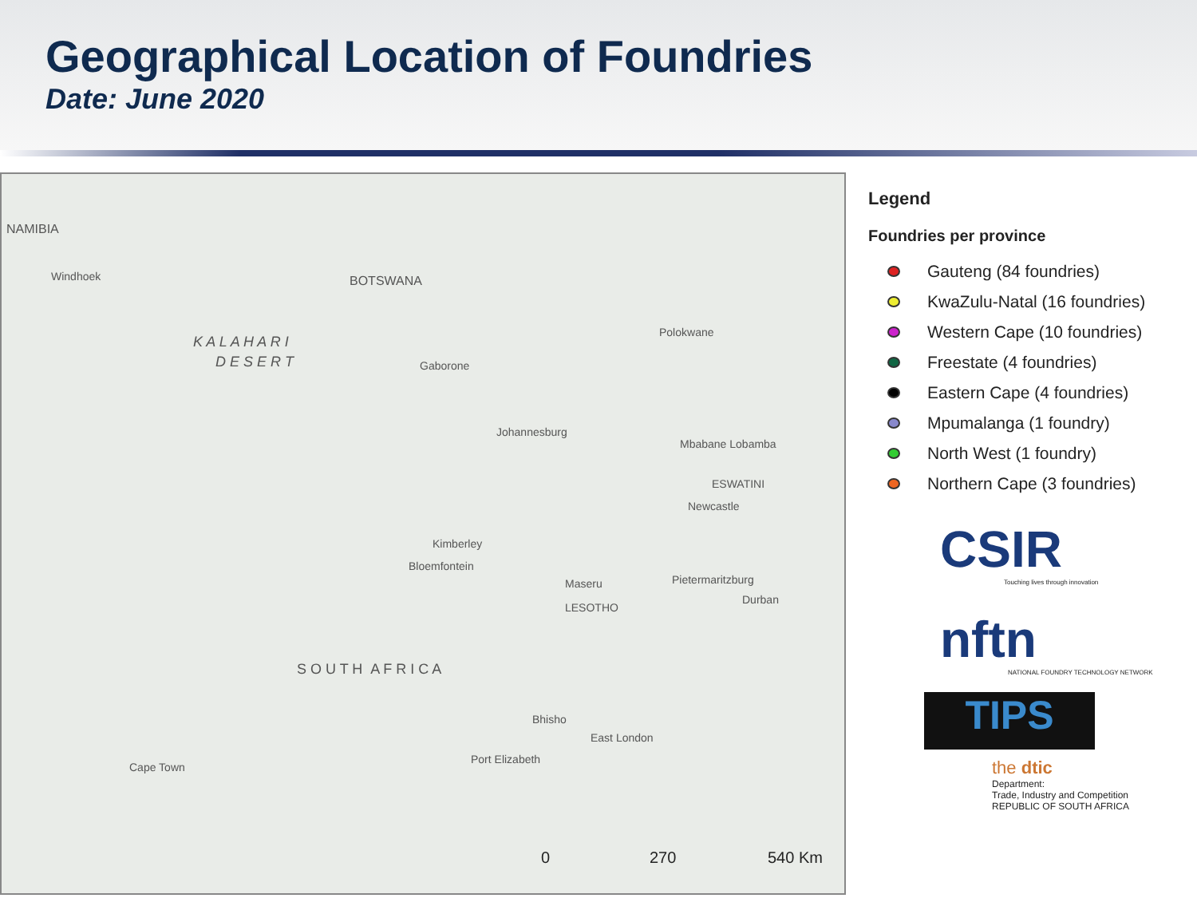Geographical Location of Foundries
Date: June 2020
NAMIBIA
Windhoek BOTSWANA
K A L A H A R I
D E S E R T Gaborone
Polokwane
Johannesburg
Mbabane Lobamba
ESWATINI
Newcastle
Kimberley
Bloemfontein
Maseru
LESOTHO
Pietermaritzburg
Durban
S O U T H A F R I C A
Bhisho
East London
Port Elizabeth
Cape Town
0 270 540 Km
Legend
Foundries per province
Gauteng (84 foundries)
KwaZulu-Natal (16 foundries)
Western Cape (10 foundries)
Freestate (4 foundries)
Eastern Cape (4 foundries)
Mpumalanga (1 foundry)
North West (1 foundry)
Northern Cape (3 foundries)
CSIR
Touching lives through innovation
nftn
NATIONAL FOUNDRY TECHNOLOGY NETWORK
TIPS
the dtic
Department:
Trade, Industry and Competition
REPUBLIC OF SOUTH AFRICA